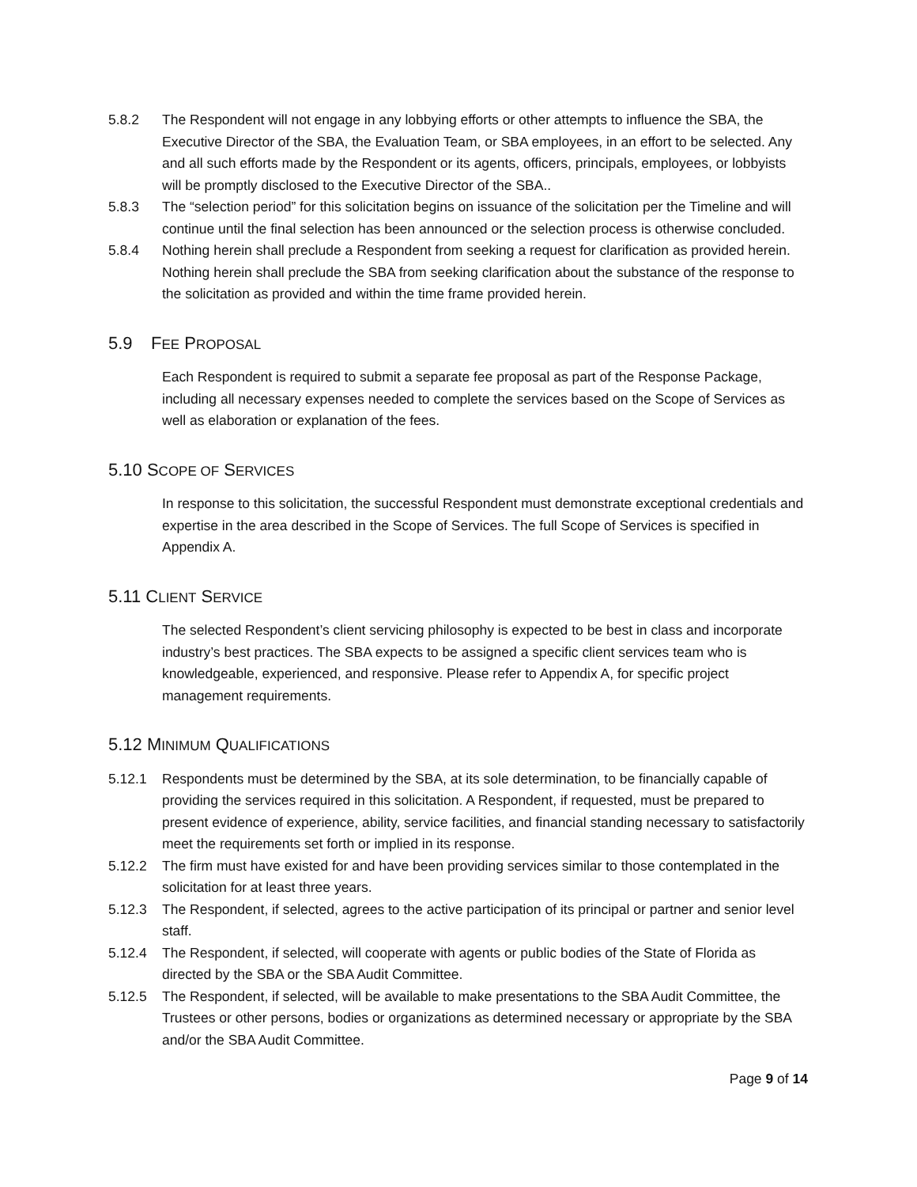5.8.2 The Respondent will not engage in any lobbying efforts or other attempts to influence the SBA, the Executive Director of the SBA, the Evaluation Team, or SBA employees, in an effort to be selected. Any and all such efforts made by the Respondent or its agents, officers, principals, employees, or lobbyists will be promptly disclosed to the Executive Director of the SBA..
5.8.3 The “selection period” for this solicitation begins on issuance of the solicitation per the Timeline and will continue until the final selection has been announced or the selection process is otherwise concluded.
5.8.4 Nothing herein shall preclude a Respondent from seeking a request for clarification as provided herein. Nothing herein shall preclude the SBA from seeking clarification about the substance of the response to the solicitation as provided and within the time frame provided herein.
5.9 FEE PROPOSAL
Each Respondent is required to submit a separate fee proposal as part of the Response Package, including all necessary expenses needed to complete the services based on the Scope of Services as well as elaboration or explanation of the fees.
5.10 SCOPE OF SERVICES
In response to this solicitation, the successful Respondent must demonstrate exceptional credentials and expertise in the area described in the Scope of Services. The full Scope of Services is specified in Appendix A.
5.11 CLIENT SERVICE
The selected Respondent’s client servicing philosophy is expected to be best in class and incorporate industry’s best practices. The SBA expects to be assigned a specific client services team who is knowledgeable, experienced, and responsive. Please refer to Appendix A, for specific project management requirements.
5.12 MINIMUM QUALIFICATIONS
5.12.1 Respondents must be determined by the SBA, at its sole determination, to be financially capable of providing the services required in this solicitation. A Respondent, if requested, must be prepared to present evidence of experience, ability, service facilities, and financial standing necessary to satisfactorily meet the requirements set forth or implied in its response.
5.12.2 The firm must have existed for and have been providing services similar to those contemplated in the solicitation for at least three years.
5.12.3 The Respondent, if selected, agrees to the active participation of its principal or partner and senior level staff.
5.12.4 The Respondent, if selected, will cooperate with agents or public bodies of the State of Florida as directed by the SBA or the SBA Audit Committee.
5.12.5 The Respondent, if selected, will be available to make presentations to the SBA Audit Committee, the Trustees or other persons, bodies or organizations as determined necessary or appropriate by the SBA and/or the SBA Audit Committee.
Page 9 of 14